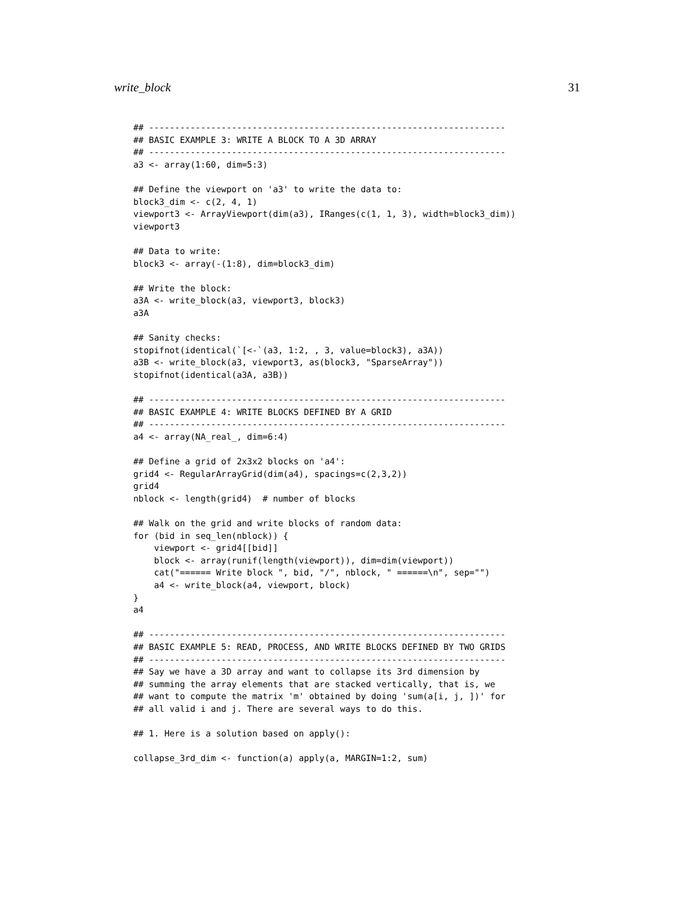write_block 31
## ---------------------------------------------------------------------
## BASIC EXAMPLE 3: WRITE A BLOCK TO A 3D ARRAY
## ---------------------------------------------------------------------
a3 <- array(1:60, dim=5:3)

## Define the viewport on 'a3' to write the data to:
block3_dim <- c(2, 4, 1)
viewport3 <- ArrayViewport(dim(a3), IRanges(c(1, 1, 3), width=block3_dim))
viewport3

## Data to write:
block3 <- array(-(1:8), dim=block3_dim)

## Write the block:
a3A <- write_block(a3, viewport3, block3)
a3A

## Sanity checks:
stopifnot(identical(`[<-`(a3, 1:2, , 3, value=block3), a3A))
a3B <- write_block(a3, viewport3, as(block3, "SparseArray"))
stopifnot(identical(a3A, a3B))

## ---------------------------------------------------------------------
## BASIC EXAMPLE 4: WRITE BLOCKS DEFINED BY A GRID
## ---------------------------------------------------------------------
a4 <- array(NA_real_, dim=6:4)

## Define a grid of 2x3x2 blocks on 'a4':
grid4 <- RegularArrayGrid(dim(a4), spacings=c(2,3,2))
grid4
nblock <- length(grid4)  # number of blocks

## Walk on the grid and write blocks of random data:
for (bid in seq_len(nblock)) {
    viewport <- grid4[[bid]]
    block <- array(runif(length(viewport)), dim=dim(viewport))
    cat("====== Write block ", bid, "/", nblock, " ======\n", sep="")
    a4 <- write_block(a4, viewport, block)
}
a4

## ---------------------------------------------------------------------
## BASIC EXAMPLE 5: READ, PROCESS, AND WRITE BLOCKS DEFINED BY TWO GRIDS
## ---------------------------------------------------------------------
## Say we have a 3D array and want to collapse its 3rd dimension by
## summing the array elements that are stacked vertically, that is, we
## want to compute the matrix 'm' obtained by doing 'sum(a[i, j, ])' for
## all valid i and j. There are several ways to do this.

## 1. Here is a solution based on apply():

collapse_3rd_dim <- function(a) apply(a, MARGIN=1:2, sum)